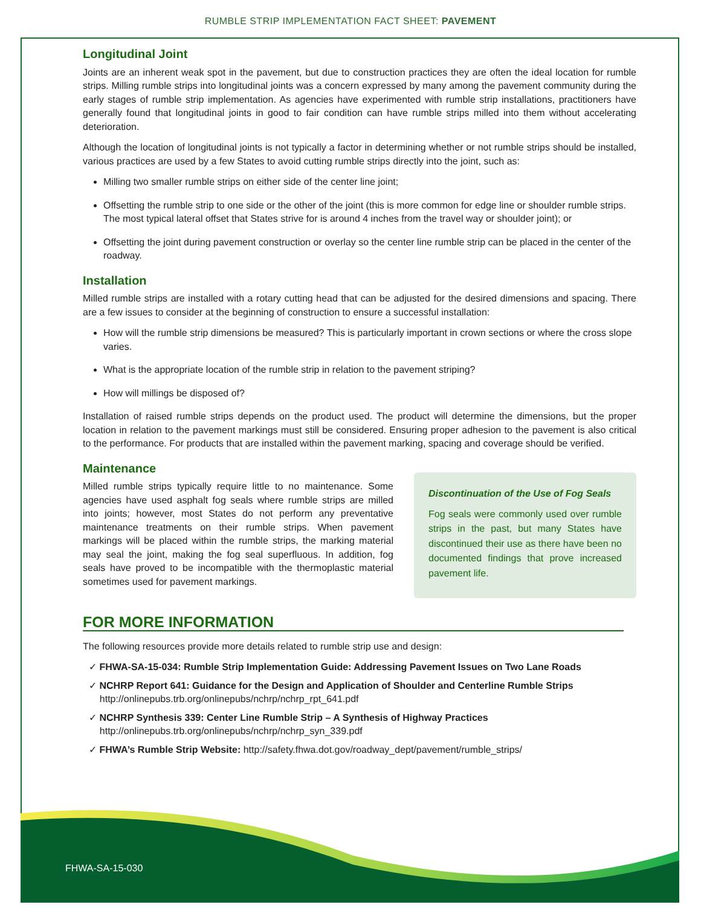RUMBLE STRIP IMPLEMENTATION FACT SHEET: PAVEMENT
Longitudinal Joint
Joints are an inherent weak spot in the pavement, but due to construction practices they are often the ideal location for rumble strips. Milling rumble strips into longitudinal joints was a concern expressed by many among the pavement community during the early stages of rumble strip implementation. As agencies have experimented with rumble strip installations, practitioners have generally found that longitudinal joints in good to fair condition can have rumble strips milled into them without accelerating deterioration.
Although the location of longitudinal joints is not typically a factor in determining whether or not rumble strips should be installed, various practices are used by a few States to avoid cutting rumble strips directly into the joint, such as:
Milling two smaller rumble strips on either side of the center line joint;
Offsetting the rumble strip to one side or the other of the joint (this is more common for edge line or shoulder rumble strips. The most typical lateral offset that States strive for is around 4 inches from the travel way or shoulder joint); or
Offsetting the joint during pavement construction or overlay so the center line rumble strip can be placed in the center of the roadway.
Installation
Milled rumble strips are installed with a rotary cutting head that can be adjusted for the desired dimensions and spacing. There are a few issues to consider at the beginning of construction to ensure a successful installation:
How will the rumble strip dimensions be measured? This is particularly important in crown sections or where the cross slope varies.
What is the appropriate location of the rumble strip in relation to the pavement striping?
How will millings be disposed of?
Installation of raised rumble strips depends on the product used. The product will determine the dimensions, but the proper location in relation to the pavement markings must still be considered. Ensuring proper adhesion to the pavement is also critical to the performance. For products that are installed within the pavement marking, spacing and coverage should be verified.
Maintenance
Milled rumble strips typically require little to no maintenance. Some agencies have used asphalt fog seals where rumble strips are milled into joints; however, most States do not perform any preventative maintenance treatments on their rumble strips. When pavement markings will be placed within the rumble strips, the marking material may seal the joint, making the fog seal superfluous. In addition, fog seals have proved to be incompatible with the thermoplastic material sometimes used for pavement markings.
Discontinuation of the Use of Fog Seals
Fog seals were commonly used over rumble strips in the past, but many States have discontinued their use as there have been no documented findings that prove increased pavement life.
FOR MORE INFORMATION
The following resources provide more details related to rumble strip use and design:
✓ FHWA-SA-15-034: Rumble Strip Implementation Guide: Addressing Pavement Issues on Two Lane Roads
✓ NCHRP Report 641: Guidance for the Design and Application of Shoulder and Centerline Rumble Strips
http://onlinepubs.trb.org/onlinepubs/nchrp/nchrp_rpt_641.pdf
✓ NCHRP Synthesis 339: Center Line Rumble Strip – A Synthesis of Highway Practices
http://onlinepubs.trb.org/onlinepubs/nchrp/nchrp_syn_339.pdf
✓ FHWA’s Rumble Strip Website: http://safety.fhwa.dot.gov/roadway_dept/pavement/rumble_strips/
FHWA-SA-15-030